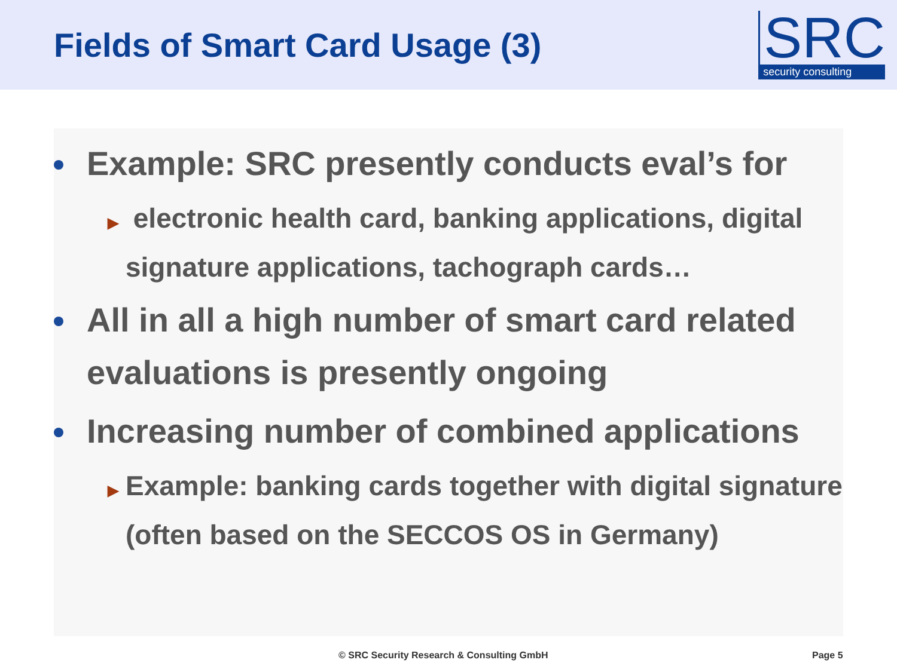Fields of Smart Card Usage (3)
SRC
security consulting
Example: SRC presently conducts eval’s for
▶ electronic health card, banking applications, digital signature applications, tachograph cards…
All in all a high number of smart card related evaluations is presently ongoing
Increasing number of combined applications
▶ Example: banking cards together with digital signature (often based on the SECCOS OS in Germany)
© SRC Security Research & Consulting GmbH Page 5